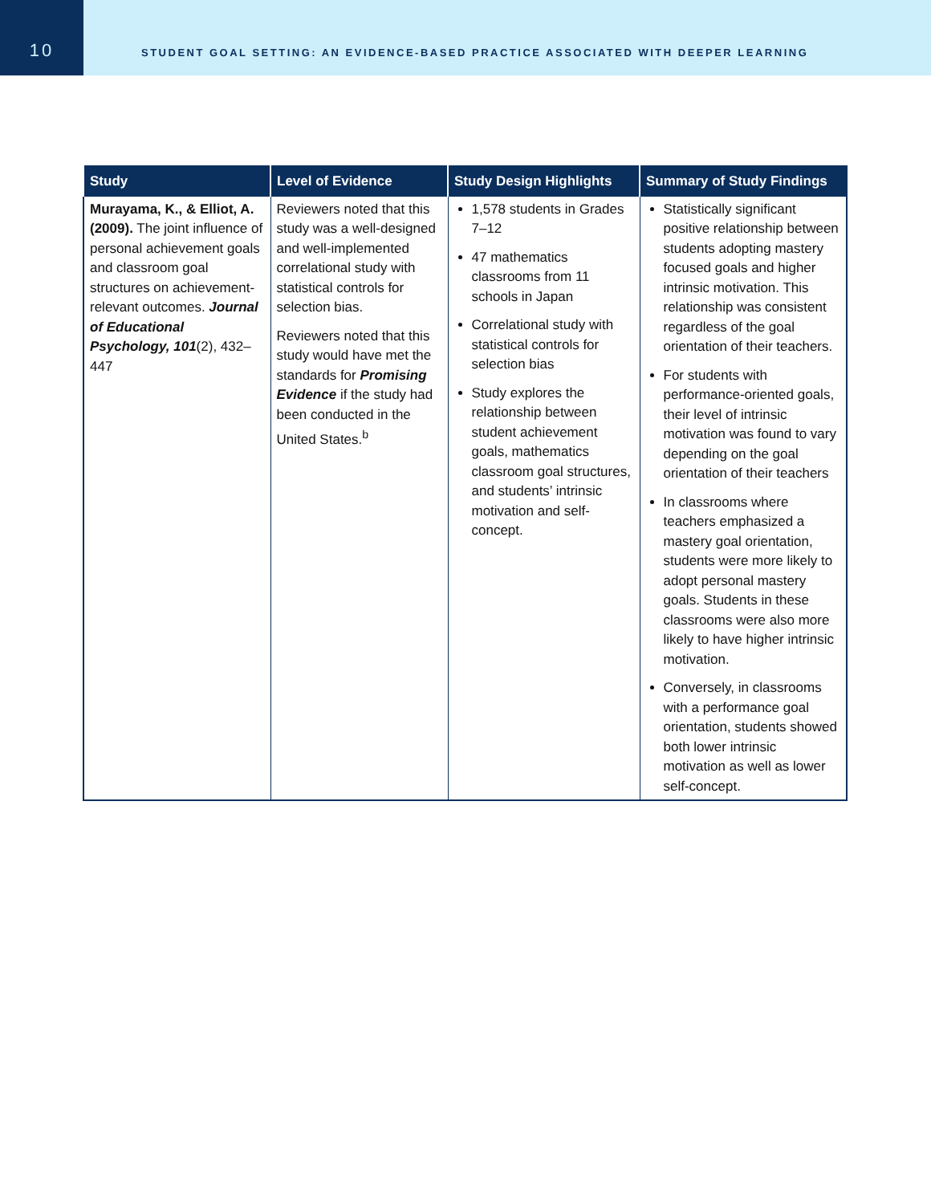10
STUDENT GOAL SETTING: AN EVIDENCE-BASED PRACTICE ASSOCIATED WITH DEEPER LEARNING
| Study | Level of Evidence | Study Design Highlights | Summary of Study Findings |
| --- | --- | --- | --- |
| Murayama, K., & Elliot, A. (2009). The joint influence of personal achievement goals and classroom goal structures on achievement-relevant outcomes. Journal of Educational Psychology, 101 (2), 432–447 | Reviewers noted that this study was a well-designed and well-implemented correlational study with statistical controls for selection bias. Reviewers noted that this study would have met the standards for Promising Evidence if the study had been conducted in the United States.<sup>b</sup> | 1,578 students in Grades 7–12 47 mathematics classrooms from 11 schools in Japan Correlational study with statistical controls for selection bias Study explores the relationship between student achievement goals, mathematics classroom goal structures, and students’ intrinsic motivation and self-concept. | Statistically significant positive relationship between students adopting mastery focused goals and higher intrinsic motivation. This relationship was consistent regardless of the goal orientation of their teachers. For students with performance-oriented goals, their level of intrinsic motivation was found to vary depending on the goal orientation of their teachers In classrooms where teachers emphasized a mastery goal orientation, students were more likely to adopt personal mastery goals. Students in these classrooms were also more likely to have higher intrinsic motivation. Conversely, in classrooms with a performance goal orientation, students showed both lower intrinsic motivation as well as lower self-concept. |